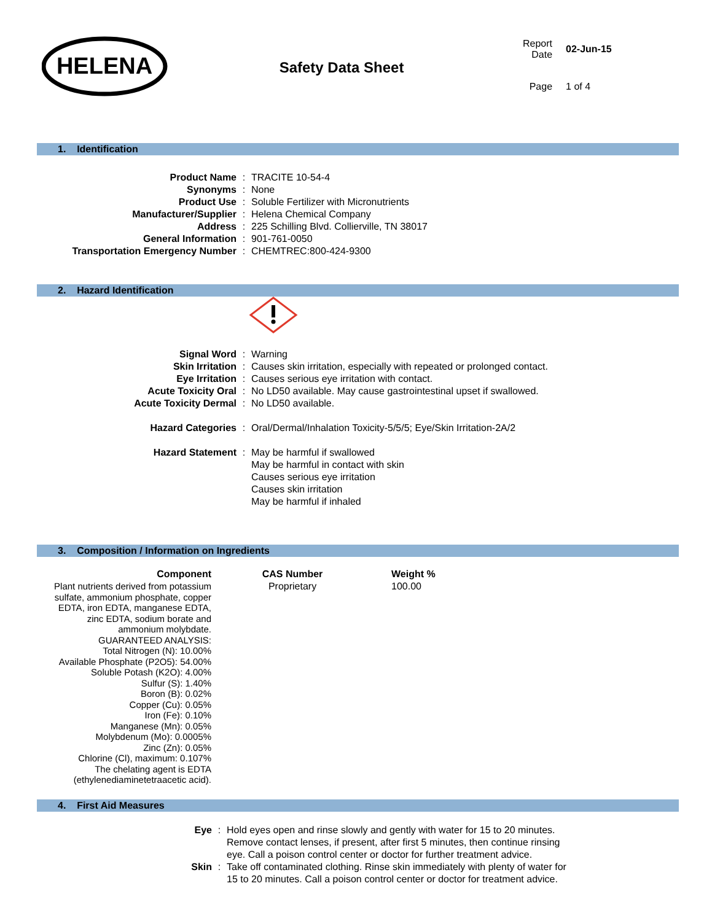HELENA
Safety Data Sheet
| Report Date | 02-Jun-15 |
| Page | 1 of 4 |
1. Identification
| Product Name | : | TRACITE 10-54-4 |
| Synonyms | : | None |
| Product Use | : | Soluble Fertilizer with Micronutrients |
| Manufacturer/Supplier | : | Helena Chemical Company |
| Address | : | 225 Schilling Blvd. Collierville, TN 38017 |
| General Information | : | 901-761-0050 |
| Transportation Emergency Number | : | CHEMTREC:800-424-9300 |
2. Hazard Identification
| Signal Word | : | Warning |
| Skin Irritation | : | Causes skin irritation, especially with repeated or prolonged contact. |
| Eye Irritation | : | Causes serious eye irritation with contact. |
| Acute Toxicity Oral | : | No LD50 available. May cause gastrointestinal upset if swallowed. |
| Acute Toxicity Dermal | : | No LD50 available. |
| Hazard Categories | : | Oral/Dermal/Inhalation Toxicity-5/5/5; Eye/Skin Irritation-2A/2 |
| Hazard Statement | : | May be harmful if swallowed May be harmful in contact with skin Causes serious eye irritation Causes skin irritation May be harmful if inhaled |
3. Composition / Information on Ingredients
| Component | CAS Number | Weight % |
| --- | --- | --- |
| Plant nutrients derived from potassium sulfate, ammonium phosphate, copper EDTA, iron EDTA, manganese EDTA, zinc EDTA, sodium borate and ammonium molybdate. GUARANTEED ANALYSIS: Total Nitrogen (N): 10.00% Available Phosphate (P2O5): 54.00% Soluble Potash (K2O): 4.00% Sulfur (S): 1.40% Boron (B): 0.02% Copper (Cu): 0.05% Iron (Fe): 0.10% Manganese (Mn): 0.05% Molybdenum (Mo): 0.0005% Zinc (Zn): 0.05% Chlorine (Cl), maximum: 0.107% The chelating agent is EDTA (ethylenediaminetetraacetic acid). | Proprietary | 100.00 |
4. First Aid Measures
| Eye | : | Hold eyes open and rinse slowly and gently with water for 15 to 20 minutes. Remove contact lenses, if present, after first 5 minutes, then continue rinsing eye. Call a poison control center or doctor for further treatment advice. |
| Skin | : | Take off contaminated clothing. Rinse skin immediately with plenty of water for 15 to 20 minutes. Call a poison control center or doctor for treatment advice. |